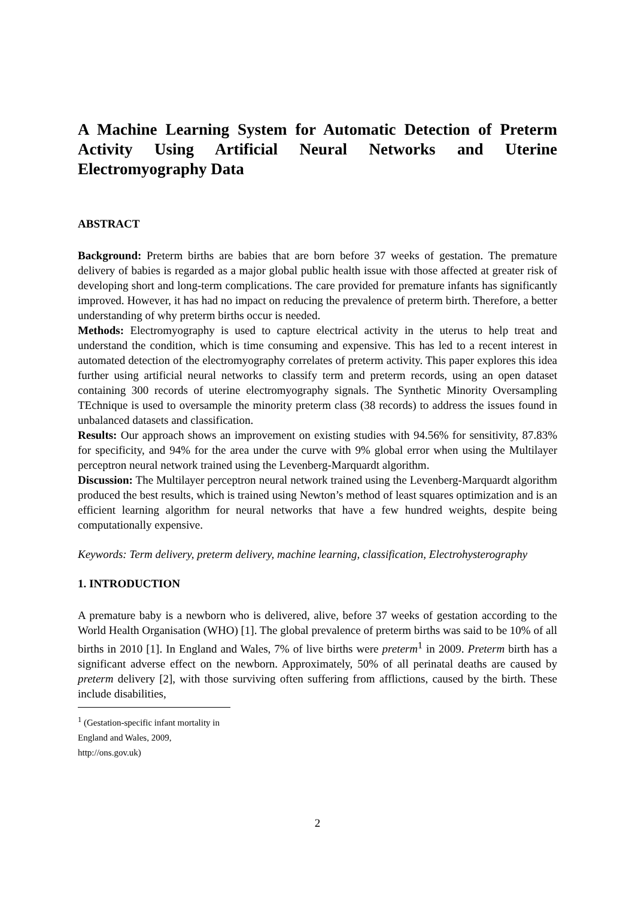A Machine Learning System for Automatic Detection of Preterm Activity Using Artificial Neural Networks and Uterine Electromyography Data
ABSTRACT
Background: Preterm births are babies that are born before 37 weeks of gestation. The premature delivery of babies is regarded as a major global public health issue with those affected at greater risk of developing short and long-term complications. The care provided for premature infants has significantly improved. However, it has had no impact on reducing the prevalence of preterm birth. Therefore, a better understanding of why preterm births occur is needed.
Methods: Electromyography is used to capture electrical activity in the uterus to help treat and understand the condition, which is time consuming and expensive. This has led to a recent interest in automated detection of the electromyography correlates of preterm activity. This paper explores this idea further using artificial neural networks to classify term and preterm records, using an open dataset containing 300 records of uterine electromyography signals. The Synthetic Minority Oversampling TEchnique is used to oversample the minority preterm class (38 records) to address the issues found in unbalanced datasets and classification.
Results: Our approach shows an improvement on existing studies with 94.56% for sensitivity, 87.83% for specificity, and 94% for the area under the curve with 9% global error when using the Multilayer perceptron neural network trained using the Levenberg-Marquardt algorithm.
Discussion: The Multilayer perceptron neural network trained using the Levenberg-Marquardt algorithm produced the best results, which is trained using Newton’s method of least squares optimization and is an efficient learning algorithm for neural networks that have a few hundred weights, despite being computationally expensive.
Keywords: Term delivery, preterm delivery, machine learning, classification, Electrohysterography
1. INTRODUCTION
A premature baby is a newborn who is delivered, alive, before 37 weeks of gestation according to the World Health Organisation (WHO) [1]. The global prevalence of preterm births was said to be 10% of all births in 2010 [1]. In England and Wales, 7% of live births were preterm<sup>1</sup> in 2009. Preterm birth has a significant adverse effect on the newborn. Approximately, 50% of all perinatal deaths are caused by preterm delivery [2], with those surviving often suffering from afflictions, caused by the birth. These include disabilities,
<sup>1</sup> (Gestation-specific infant mortality in England and Wales, 2009, http://ons.gov.uk)
2